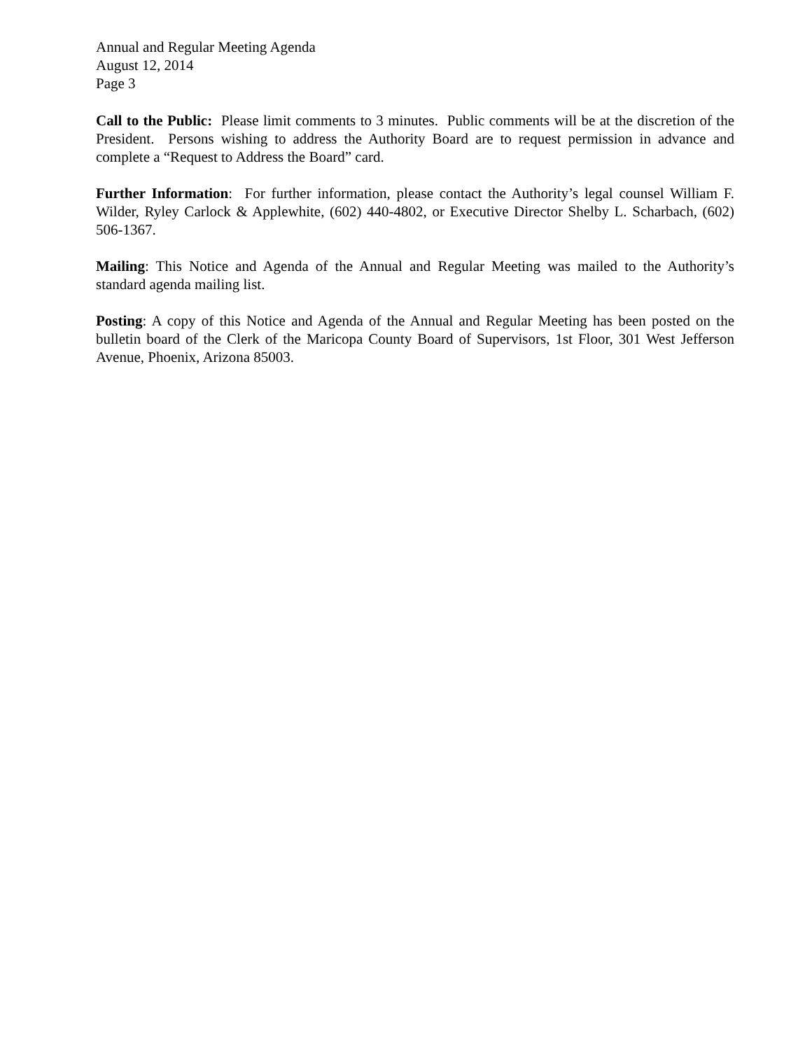Annual and Regular Meeting Agenda
August 12, 2014
Page 3
Call to the Public: Please limit comments to 3 minutes. Public comments will be at the discretion of the President. Persons wishing to address the Authority Board are to request permission in advance and complete a “Request to Address the Board” card.
Further Information: For further information, please contact the Authority’s legal counsel William F. Wilder, Ryley Carlock & Applewhite, (602) 440-4802, or Executive Director Shelby L. Scharbach, (602) 506-1367.
Mailing: This Notice and Agenda of the Annual and Regular Meeting was mailed to the Authority’s standard agenda mailing list.
Posting: A copy of this Notice and Agenda of the Annual and Regular Meeting has been posted on the bulletin board of the Clerk of the Maricopa County Board of Supervisors, 1st Floor, 301 West Jefferson Avenue, Phoenix, Arizona 85003.